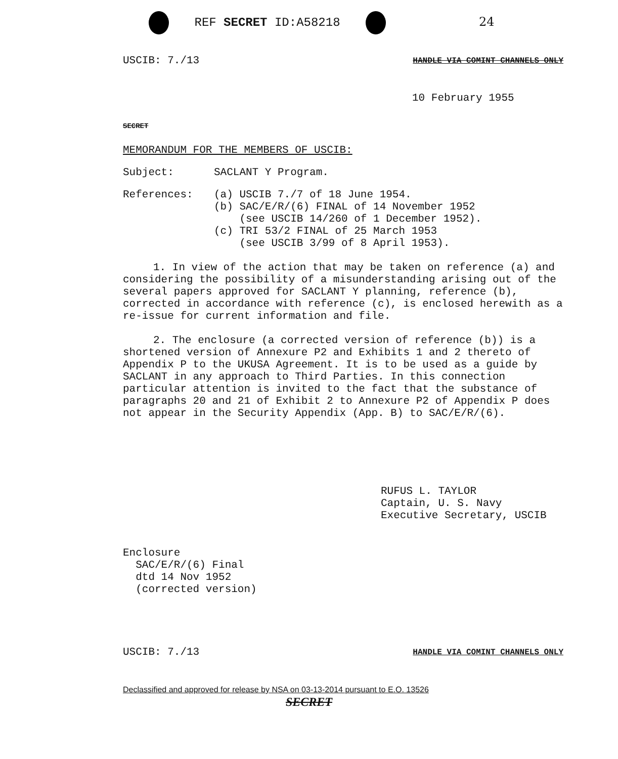REF SECRET ID:A58218 24
USCIB: 7./13 HANDLE VIA COMINT CHANNELS ONLY
10 February 1955
SECRET
MEMORANDUM FOR THE MEMBERS OF USCIB:
Subject: SACLANT Y Program.
References: (a) USCIB 7./7 of 18 June 1954.
(b) SAC/E/R/(6) FINAL of 14 November 1952
(see USCIB 14/260 of 1 December 1952).
(c) TRI 53/2 FINAL of 25 March 1953
(see USCIB 3/99 of 8 April 1953).
1. In view of the action that may be taken on reference (a) and considering the possibility of a misunderstanding arising out of the several papers approved for SACLANT Y planning, reference (b), corrected in accordance with reference (c), is enclosed herewith as a re-issue for current information and file.
2. The enclosure (a corrected version of reference (b)) is a shortened version of Annexure P2 and Exhibits 1 and 2 thereto of Appendix P to the UKUSA Agreement. It is to be used as a guide by SACLANT in any approach to Third Parties. In this connection particular attention is invited to the fact that the substance of paragraphs 20 and 21 of Exhibit 2 to Annexure P2 of Appendix P does not appear in the Security Appendix (App. B) to SAC/E/R/(6).
RUFUS L. TAYLOR
Captain, U. S. Navy
Executive Secretary, USCIB
Enclosure
SAC/E/R/(6) Final
dtd 14 Nov 1952
(corrected version)
USCIB: 7./13 HANDLE VIA COMINT CHANNELS ONLY
Declassified and approved for release by NSA on 03-13-2014 pursuant to E.O. 13526
SECRET